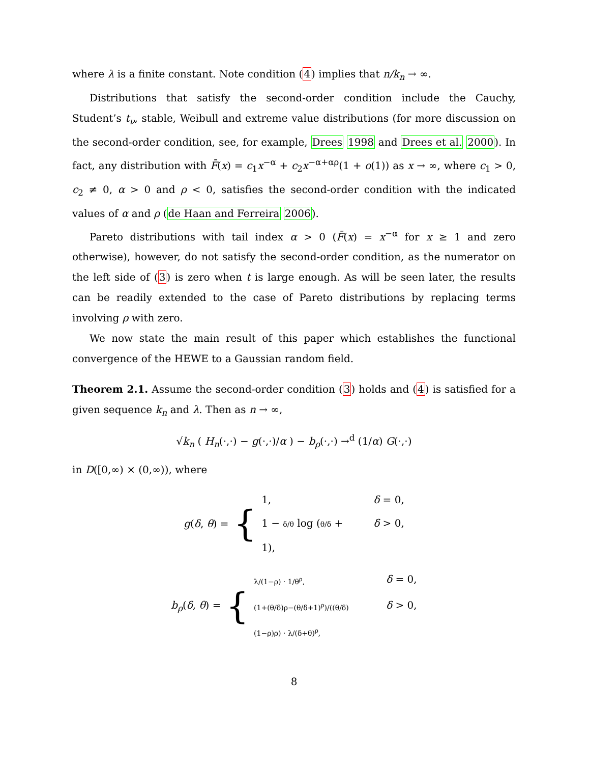where λ is a finite constant. Note condition (4) implies that n/k<sub>n</sub> → ∞.
Distributions that satisfy the second-order condition include the Cauchy, Student’s t<sub>ν</sub>, stable, Weibull and extreme value distributions (for more discussion on the second-order condition, see, for example, Drees 1998 and Drees et al. 2000). In fact, any distribution with F̄(x) = c<sub>1</sub>x<sup>−α</sup> + c<sub>2</sub>x<sup>−α+αρ</sup>(1 + o(1)) as x → ∞, where c<sub>1</sub> > 0, c<sub>2</sub> ≠ 0, α > 0 and ρ < 0, satisfies the second-order condition with the indicated values of α and ρ (de Haan and Ferreira 2006).
Pareto distributions with tail index α > 0 (F̄(x) = x<sup>−α</sup> for x ≥ 1 and zero otherwise), however, do not satisfy the second-order condition, as the numerator on the left side of (3) is zero when t is large enough. As will be seen later, the results can be readily extended to the case of Pareto distributions by replacing terms involving ρ with zero.
We now state the main result of this paper which establishes the functional convergence of the HEWE to a Gaussian random field.
Theorem 2.1. Assume the second-order condition (3) holds and (4) is satisfied for a given sequence k<sub>n</sub> and λ. Then as n → ∞,
√k<sub>n</sub> ( H<sub>n</sub>(·,·) − g(·,·)/α ) − b<sub>ρ</sub>(·,·) →<sup>d</sup> (1/α) G(·,·)
in D([0,∞) × (0,∞)), where
g(δ, θ) = {
1, δ = 0,
1 − δ/θ log (θ/δ + 1), δ > 0,
b<sub>ρ</sub>(δ, θ) = {
λ/(1−ρ) · 1/θ<sup>ρ</sup>, δ = 0,
(1+(θ/δ)ρ−(θ/δ+1)<sup>ρ</sup>)/((θ/δ)(1−ρ)ρ) · λ/(δ+θ)<sup>ρ</sup>, δ > 0,
8